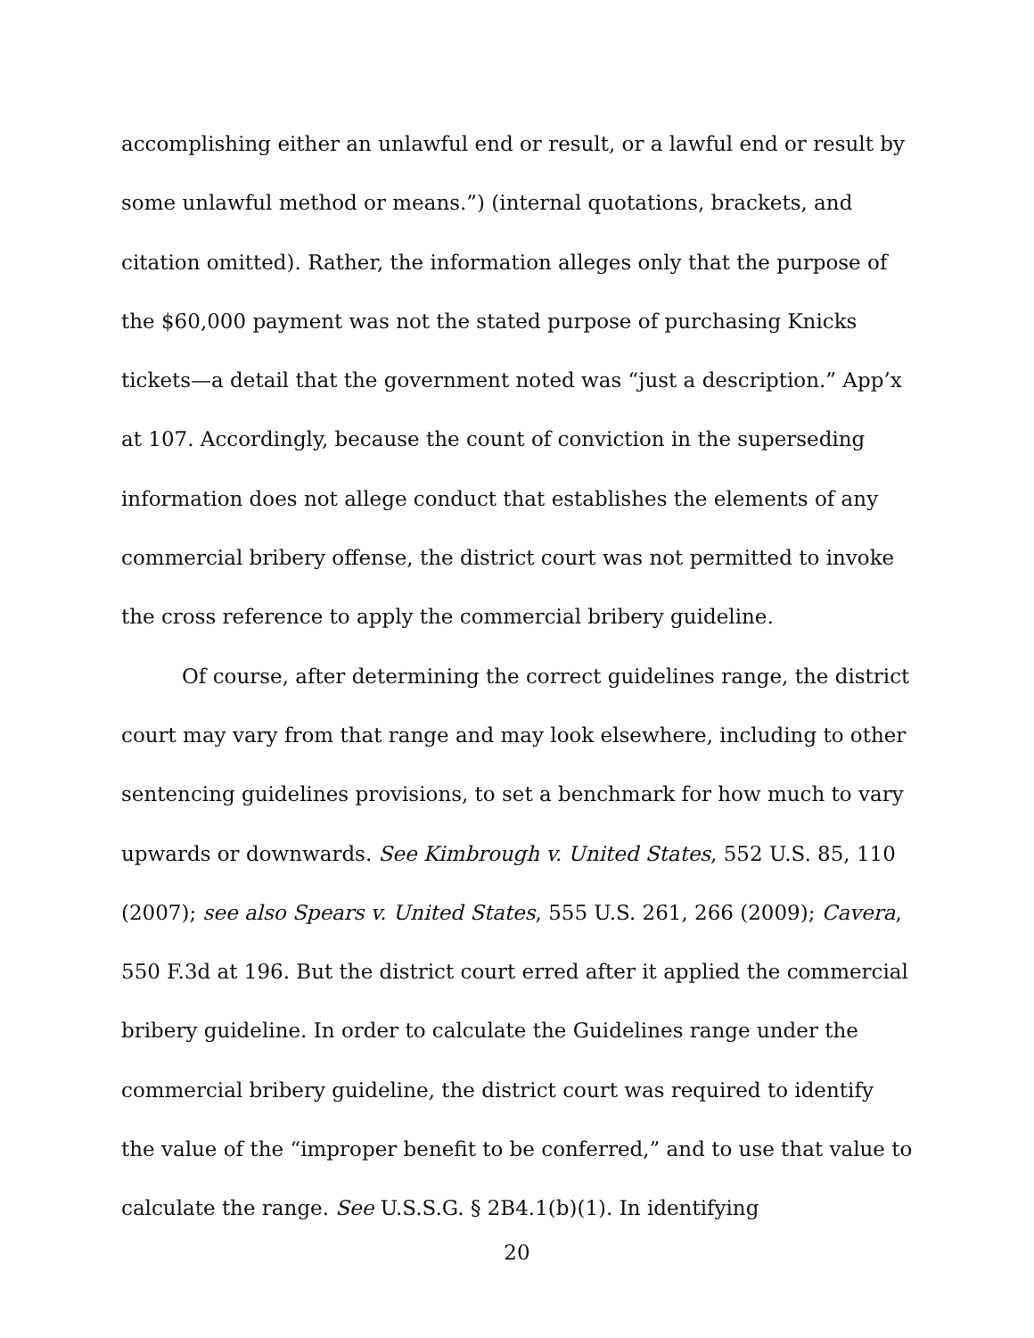accomplishing either an unlawful end or result, or a lawful end or result by some unlawful method or means.”) (internal quotations, brackets, and citation omitted). Rather, the information alleges only that the purpose of the $60,000 payment was not the stated purpose of purchasing Knicks tickets—a detail that the government noted was “just a description.” App’x at 107. Accordingly, because the count of conviction in the superseding information does not allege conduct that establishes the elements of any commercial bribery offense, the district court was not permitted to invoke the cross reference to apply the commercial bribery guideline.
Of course, after determining the correct guidelines range, the district court may vary from that range and may look elsewhere, including to other sentencing guidelines provisions, to set a benchmark for how much to vary upwards or downwards. See Kimbrough v. United States, 552 U.S. 85, 110 (2007); see also Spears v. United States, 555 U.S. 261, 266 (2009); Cavera, 550 F.3d at 196. But the district court erred after it applied the commercial bribery guideline. In order to calculate the Guidelines range under the commercial bribery guideline, the district court was required to identify the value of the “improper benefit to be conferred,” and to use that value to calculate the range. See U.S.S.G. § 2B4.1(b)(1). In identifying
20